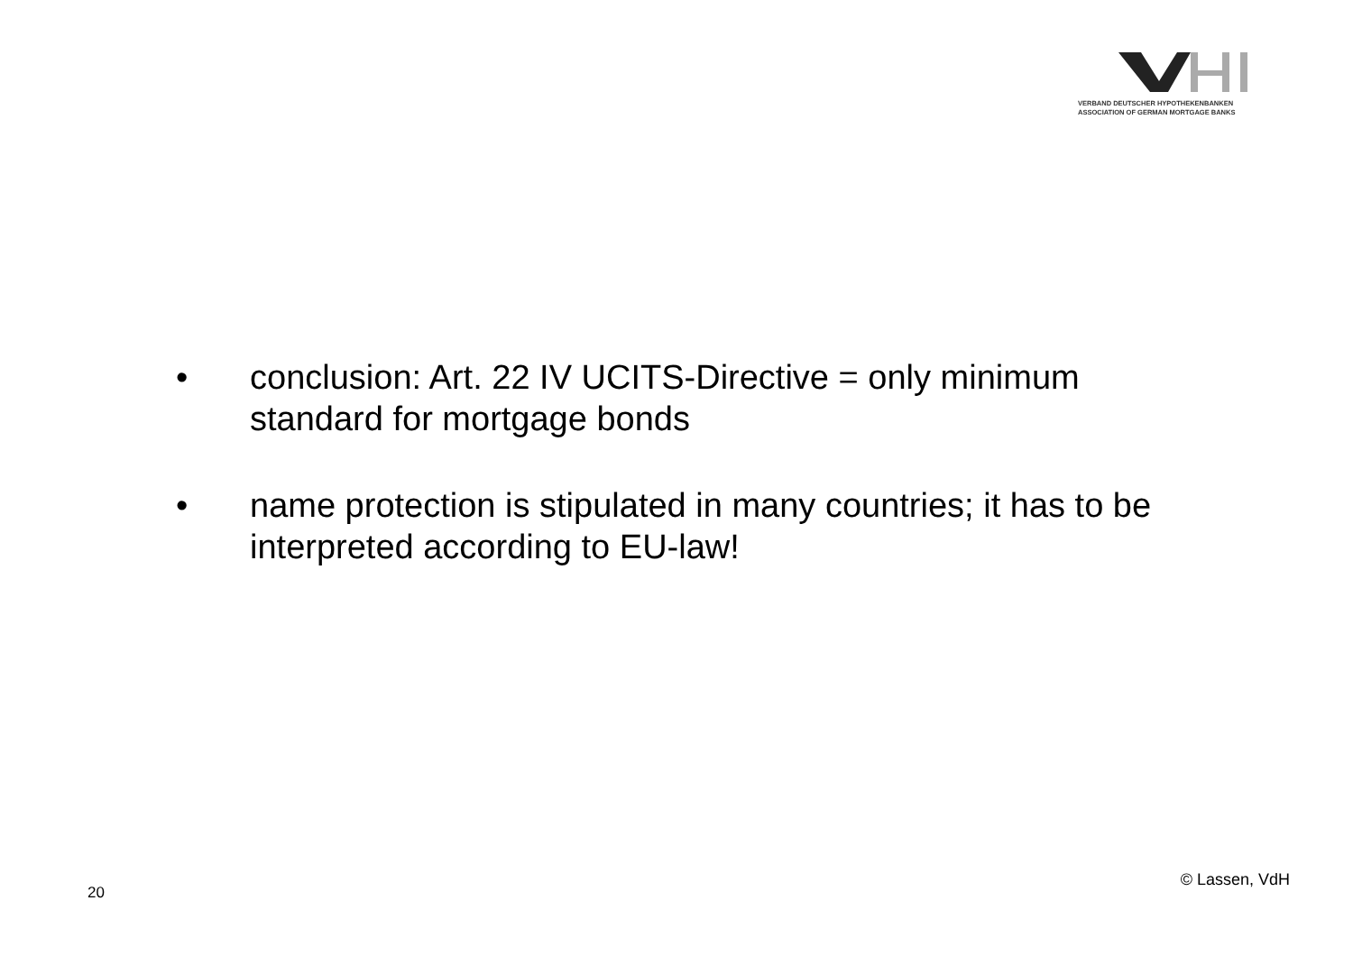VERBAND DEUTSCHER HYPOTHEKENBANKEN
ASSOCIATION OF GERMAN MORTGAGE BANKS
• conclusion: Art. 22 IV UCITS-Directive = only minimum standard for mortgage bonds
• name protection is stipulated in many countries; it has to be interpreted according to EU-law!
20
© Lassen, VdH